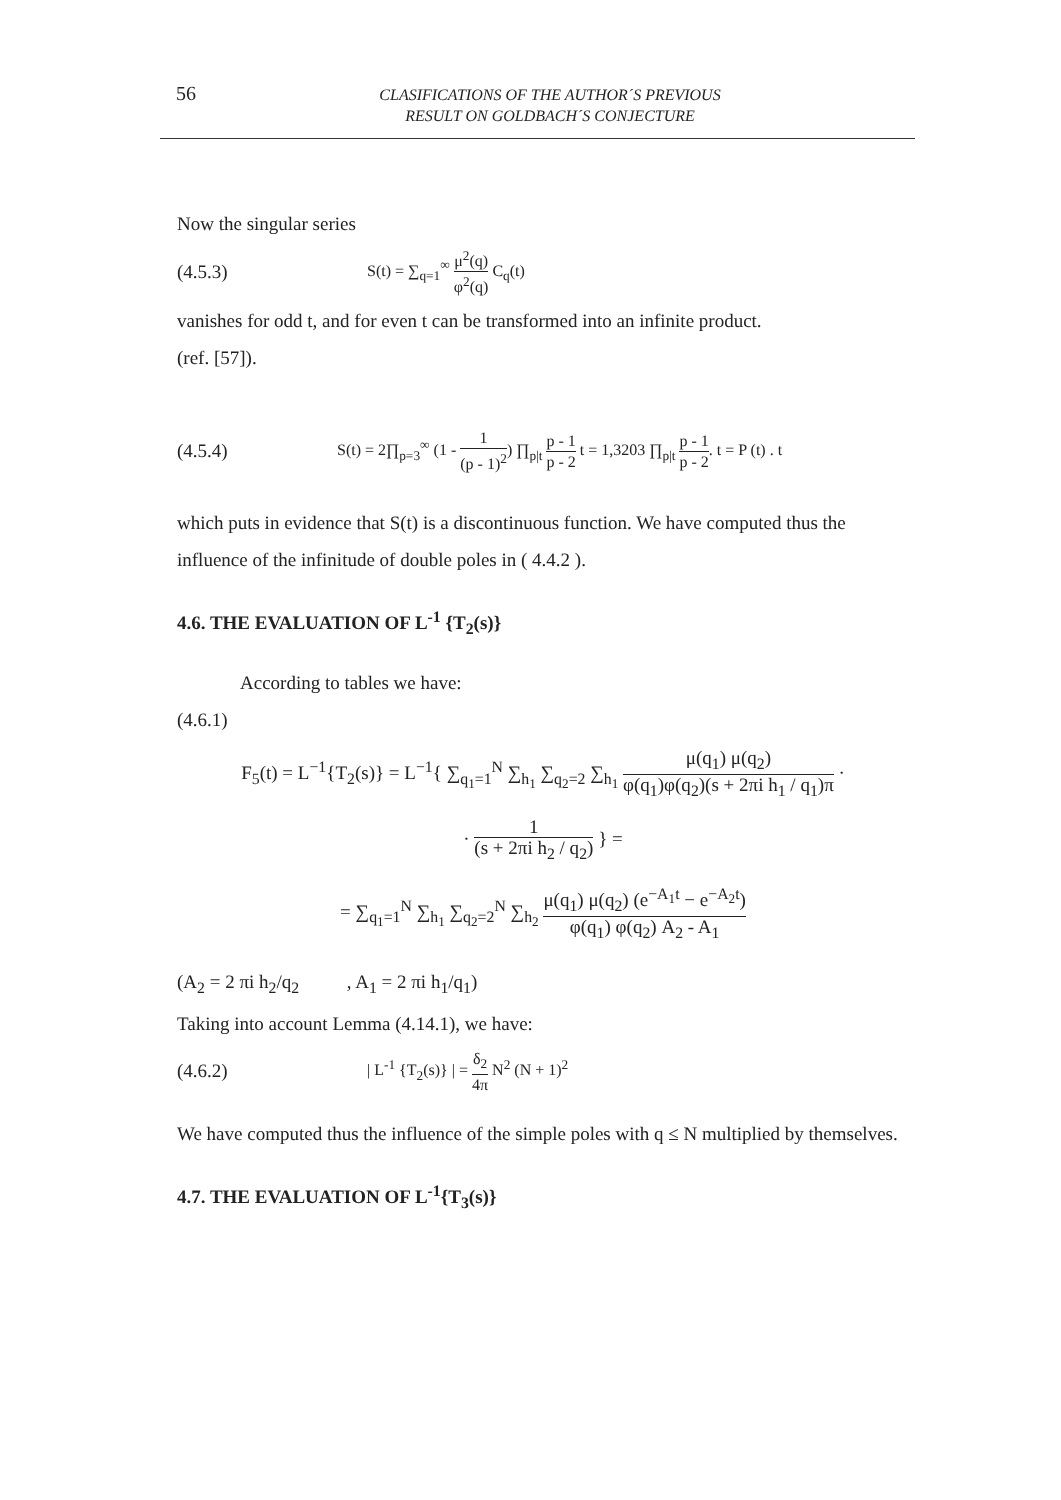56
CLASIFICATIONS OF THE AUTHOR´S PREVIOUS
RESULT ON GOLDBACH´S CONJECTURE
Now the singular series
(4.5.3) S(t) = ∑<sub>q=1</sub><sup>∞</sup> μ<sup>2</sup>(q) φ<sup>2</sup>(q) C<sub>q</sub>(t)
vanishes for odd t, and for even t can be transformed into an infinite product.
(ref. [57]).
(4.5.4) S(t) = 2∏<sub>p=3</sub><sup>∞</sup> (1 - 1 (p - 1)<sup>2</sup>) ∏<sub>p|t</sub> p - 1 p - 2 t = 1,3203 ∏<sub>p|t</sub> p - 1 p - 2. t = P (t) . t
which puts in evidence that S(t) is a discontinuous function. We have computed thus the influence of the infinitude of double poles in ( 4.4.2 ).
4.6. THE EVALUATION OF L<sup>-1</sup> {T<sub>2</sub>(s)}
According to tables we have:
(4.6.1)
F<sub>5</sub>(t) = L<sup>−1</sup>{T<sub>2</sub>(s)} = L<sup>−1</sup>{ ∑<sub>q<sub>1</sub>=1</sub><sup>N</sup> ∑<sub>h<sub>1</sub></sub> ∑<sub>q<sub>2</sub>=2</sub> ∑<sub>h<sub>1</sub></sub> μ(q<sub>1</sub>) μ(q<sub>2</sub>) φ(q<sub>1</sub>)φ(q<sub>2</sub>)(s + 2πi h<sub>1</sub> / q<sub>1</sub>)π ·
· 1 (s + 2πi h<sub>2</sub> / q<sub>2</sub>) } =
= ∑<sub>q<sub>1</sub>=1</sub><sup>N</sup> ∑<sub>h<sub>1</sub></sub> ∑<sub>q<sub>2</sub>=2</sub><sup>N</sup> ∑<sub>h<sub>2</sub></sub> μ(q<sub>1</sub>) μ(q<sub>2</sub>) (e<sup>−A<sub>1</sub>t</sup> − e<sup>−A<sub>2</sub>t</sup>) φ(q<sub>1</sub>) φ(q<sub>2</sub>) A<sub>2</sub> - A<sub>1</sub>
(A<sub>2</sub> = 2 πi h<sub>2</sub>/q<sub>2</sub> , A<sub>1</sub> = 2 πi h<sub>1</sub>/q<sub>1</sub>)
Taking into account Lemma (4.14.1), we have:
(4.6.2) | L<sup>-1</sup> {T<sub>2</sub>(s)} | = δ<sub>2</sub> 4π N<sup>2</sup> (N + 1)<sup>2</sup>
We have computed thus the influence of the simple poles with q ≤ N multiplied by themselves.
4.7. THE EVALUATION OF L<sup>-1</sup>{T<sub>3</sub>(s)}